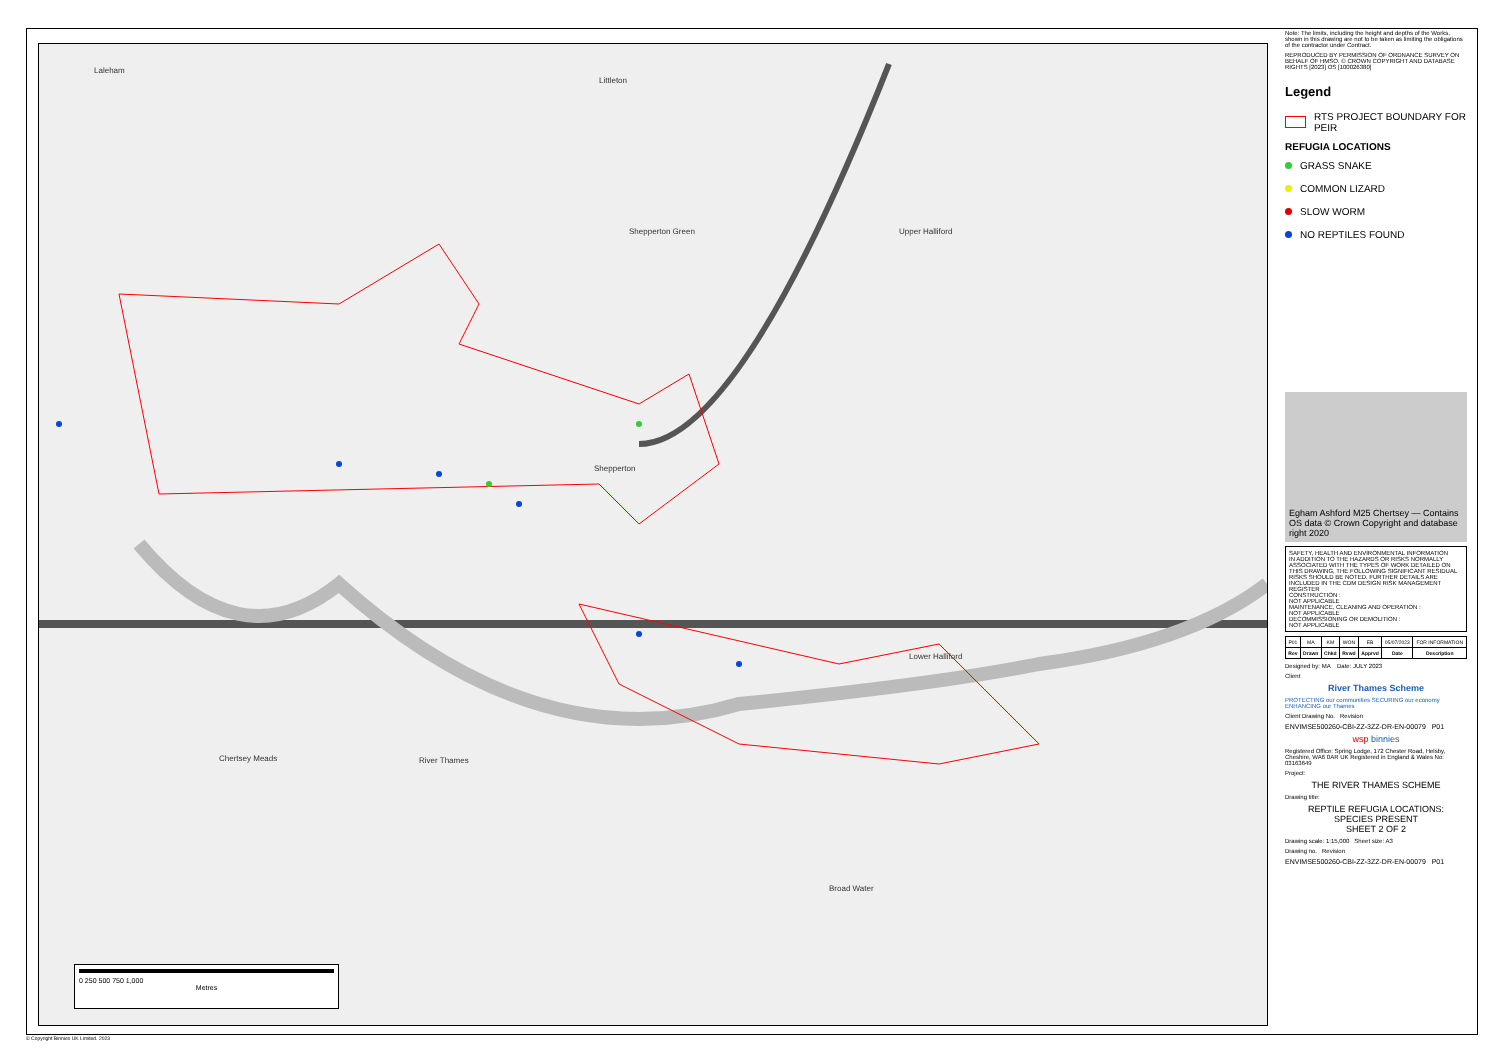Laleham
Littleton
Shepperton Green Upper Halliford
Shepperton
River Thames
Chertsey Meads
Lower Halliford
Broad Water
0 250 500 750 1,000
Metres
© Copyright Binnies UK Limited. 2023
Note: The limits, including the height and depths of the Works, shown in this drawing are not to be taken as limiting the obligations of the contractor under Contract.
REPRODUCED BY PERMISSION OF ORDNANCE SURVEY ON BEHALF OF HMSO. © CROWN COPYRIGHT AND DATABASE RIGHTS [2023] OS [100026380]
Legend
RTS PROJECT BOUNDARY FOR PEIR
REFUGIA LOCATIONS
GRASS SNAKE
COMMON LIZARD
SLOW WORM
NO REPTILES FOUND
Egham Ashford M25 Chertsey — Contains OS data © Crown Copyright and database right 2020
SAFETY, HEALTH AND ENVIRONMENTAL INFORMATION
IN ADDITION TO THE HAZARDS OR RISKS NORMALLY ASSOCIATED WITH THE TYPES OF WORK DETAILED ON THIS DRAWING, THE FOLLOWING SIGNIFICANT RESIDUAL RISKS SHOULD BE NOTED. FURTHER DETAILS ARE INCLUDED IN THE CDM DESIGN RISK MANAGEMENT REGISTER
CONSTRUCTION :
NOT APPLICABLE
MAINTENANCE, CLEANING AND OPERATION :
NOT APPLICABLE
DECOMMISSIONING OR DEMOLITION :
NOT APPLICABLE
| P01 | MA | KM | WON | EB | 05/07/2023 | FOR INFORMATION |
| Rev | Drawn | Chkd | Rvwd | Apprvd | Date | Description |
Designed by: MA Date: JULY 2023
Client
River Thames Scheme
PROTECTING our communities SECURING our economy ENHANCING our Thames
Client Drawing No. Revision
ENVIMSE500260-CBI-ZZ-3ZZ-DR-EN-00079 P01
wsp binnies
Registered Office: Spring Lodge, 172 Chester Road, Helsby, Cheshire, WA6 0AR UK Registered in England & Wales No: 03163649
Project:
THE RIVER THAMES SCHEME
Drawing title:
REPTILE REFUGIA LOCATIONS:
SPECIES PRESENT
SHEET 2 OF 2
Drawing scale: 1:15,000 Sheet size: A3
Drawing no. Revision
ENVIMSE500260-CBI-ZZ-3ZZ-DR-EN-00079 P01